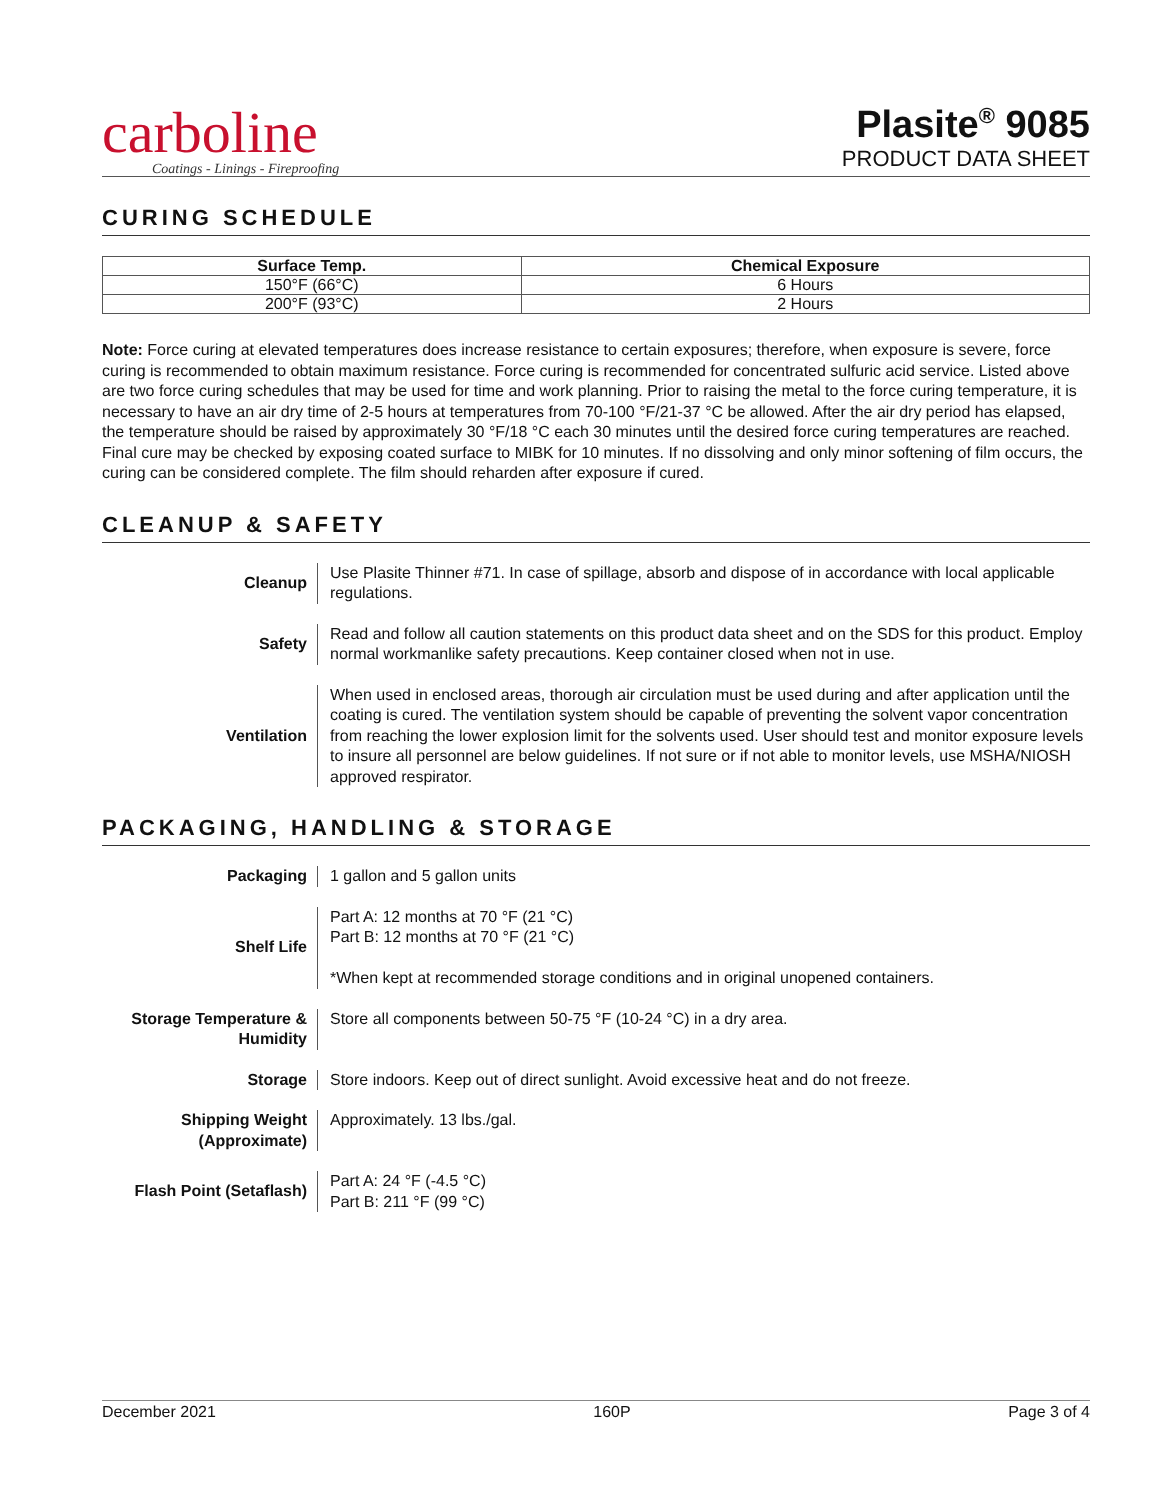carboline
Coatings - Linings - Fireproofing
Plasite<sup>®</sup> 9085
PRODUCT DATA SHEET
CURING SCHEDULE
| Surface Temp. | Chemical Exposure |
| --- | --- |
| 150°F (66°C) | 6 Hours |
| 200°F (93°C) | 2 Hours |
Note: Force curing at elevated temperatures does increase resistance to certain exposures; therefore, when exposure is severe, force curing is recommended to obtain maximum resistance. Force curing is recommended for concentrated sulfuric acid service. Listed above are two force curing schedules that may be used for time and work planning. Prior to raising the metal to the force curing temperature, it is necessary to have an air dry time of 2-5 hours at temperatures from 70-100 °F/21-37 °C be allowed. After the air dry period has elapsed, the temperature should be raised by approximately 30 °F/18 °C each 30 minutes until the desired force curing temperatures are reached. Final cure may be checked by exposing coated surface to MIBK for 10 minutes. If no dissolving and only minor softening of film occurs, the curing can be considered complete. The film should reharden after exposure if cured.
CLEANUP & SAFETY
| Cleanup | Use Plasite Thinner #71. In case of spillage, absorb and dispose of in accordance with local applicable regulations. |
| Safety | Read and follow all caution statements on this product data sheet and on the SDS for this product. Employ normal workmanlike safety precautions. Keep container closed when not in use. |
| Ventilation | When used in enclosed areas, thorough air circulation must be used during and after application until the coating is cured. The ventilation system should be capable of preventing the solvent vapor concentration from reaching the lower explosion limit for the solvents used. User should test and monitor exposure levels to insure all personnel are below guidelines. If not sure or if not able to monitor levels, use MSHA/NIOSH approved respirator. |
PACKAGING, HANDLING & STORAGE
| Packaging | 1 gallon and 5 gallon units |
| Shelf Life | Part A: 12 months at 70 °F (21 °C) Part B: 12 months at 70 °F (21 °C) *When kept at recommended storage conditions and in original unopened containers. |
| Storage Temperature & Humidity | Store all components between 50-75 °F (10-24 °C) in a dry area. |
| Storage | Store indoors. Keep out of direct sunlight. Avoid excessive heat and do not freeze. |
| Shipping Weight (Approximate) | Approximately. 13 lbs./gal. |
| Flash Point (Setaflash) | Part A: 24 °F (-4.5 °C) Part B: 211 °F (99 °C) |
December 2021 160P Page 3 of 4